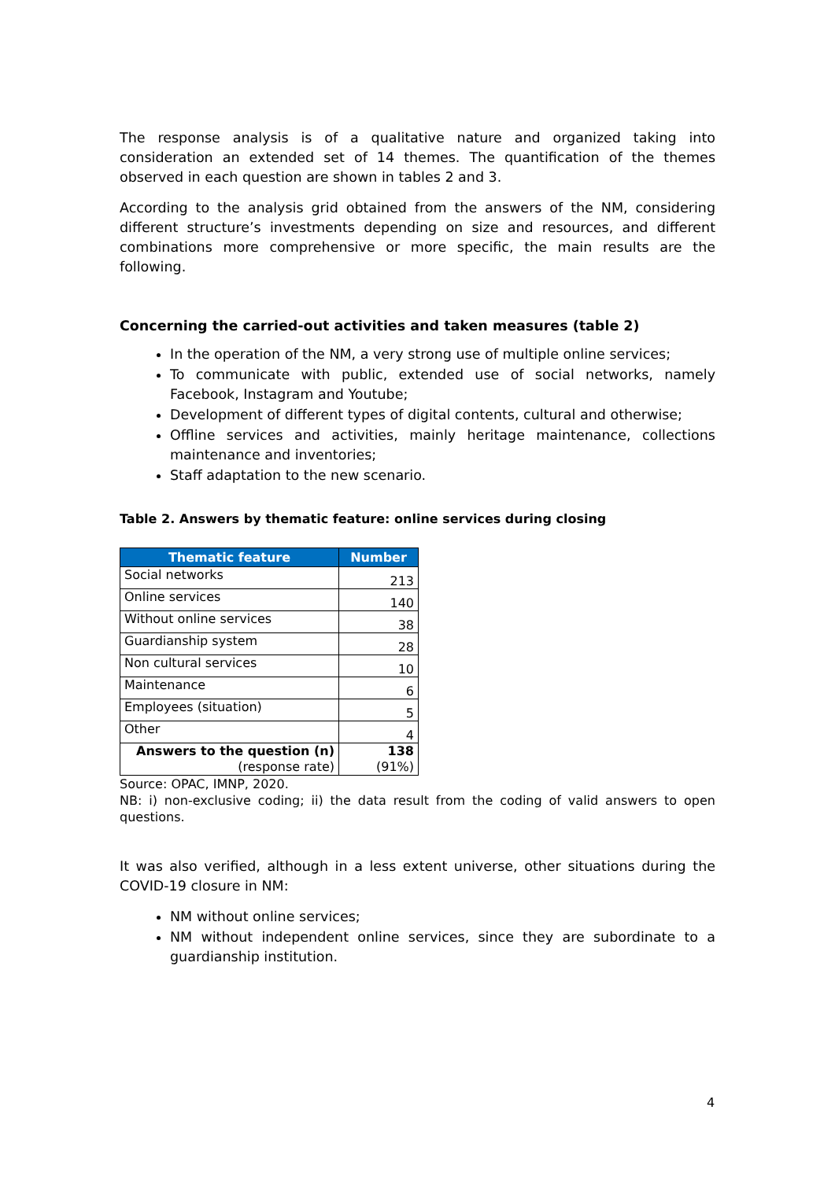The response analysis is of a qualitative nature and organized taking into consideration an extended set of 14 themes. The quantification of the themes observed in each question are shown in tables 2 and 3.
According to the analysis grid obtained from the answers of the NM, considering different structure’s investments depending on size and resources, and different combinations more comprehensive or more specific, the main results are the following.
Concerning the carried-out activities and taken measures (table 2)
In the operation of the NM, a very strong use of multiple online services;
To communicate with public, extended use of social networks, namely Facebook, Instagram and Youtube;
Development of different types of digital contents, cultural and otherwise;
Offline services and activities, mainly heritage maintenance, collections maintenance and inventories;
Staff adaptation to the new scenario.
Table 2. Answers by thematic feature: online services during closing
| Thematic feature | Number |
| --- | --- |
| Social networks | 213 |
| Online services | 140 |
| Without online services | 38 |
| Guardianship system | 28 |
| Non cultural services | 10 |
| Maintenance | 6 |
| Employees (situation) | 5 |
| Other | 4 |
| Answers to the question (n) (response rate) | 138 (91%) |
Source: OPAC, IMNP, 2020.
NB: i) non-exclusive coding; ii) the data result from the coding of valid answers to open questions.
It was also verified, although in a less extent universe, other situations during the COVID-19 closure in NM:
NM without online services;
NM without independent online services, since they are subordinate to a guardianship institution.
4